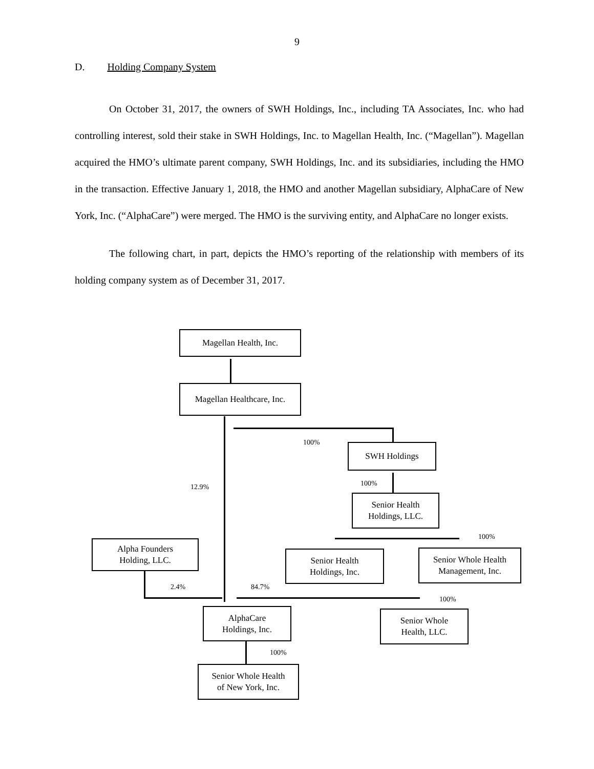9
D. Holding Company System
On October 31, 2017, the owners of SWH Holdings, Inc., including TA Associates, Inc. who had controlling interest, sold their stake in SWH Holdings, Inc. to Magellan Health, Inc. (“Magellan”). Magellan acquired the HMO’s ultimate parent company, SWH Holdings, Inc. and its subsidiaries, including the HMO in the transaction. Effective January 1, 2018, the HMO and another Magellan subsidiary, AlphaCare of New York, Inc. (“AlphaCare”) were merged. The HMO is the surviving entity, and AlphaCare no longer exists.
The following chart, in part, depicts the HMO’s reporting of the relationship with members of its holding company system as of December 31, 2017.
Magellan Health, Inc.
Magellan Healthcare, Inc.
100% SWH Holdings
12.9% 100%
Senior Health
Holdings, LLC.
100%
Alpha Founders
Holding, LLC.
Senior Health
Holdings, Inc.
Senior Whole Health
Management, Inc.
2.4% 84.7%
100%
AlphaCare
Holdings, Inc.
Senior Whole
Health, LLC.
100%
Senior Whole Health
of New York, Inc.